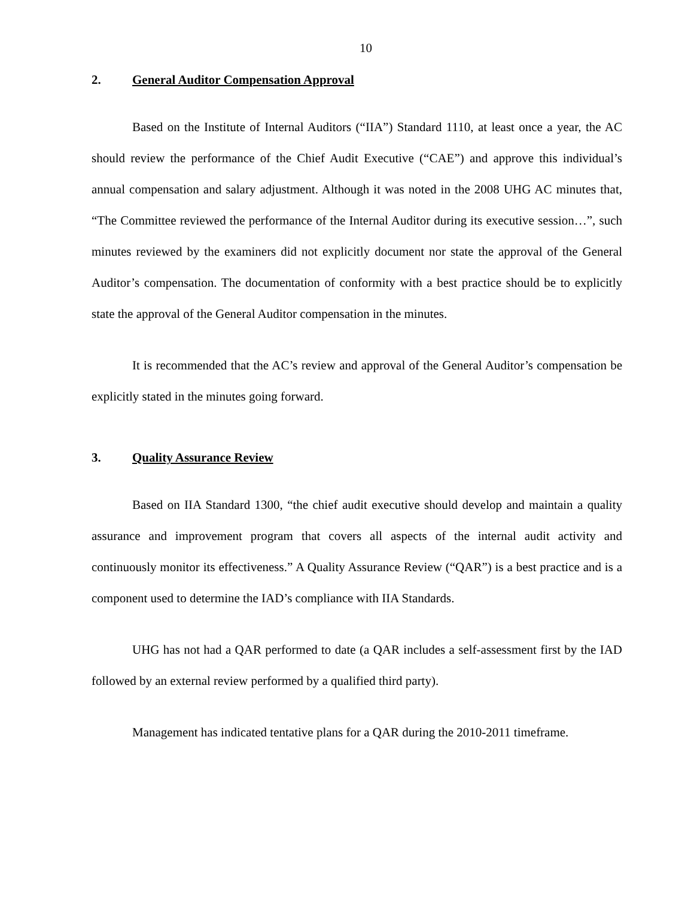10
2. General Auditor Compensation Approval
Based on the Institute of Internal Auditors (“IIA”) Standard 1110, at least once a year, the AC should review the performance of the Chief Audit Executive (“CAE”) and approve this individual’s annual compensation and salary adjustment. Although it was noted in the 2008 UHG AC minutes that, “The Committee reviewed the performance of the Internal Auditor during its executive session…”, such minutes reviewed by the examiners did not explicitly document nor state the approval of the General Auditor’s compensation. The documentation of conformity with a best practice should be to explicitly state the approval of the General Auditor compensation in the minutes.
It is recommended that the AC’s review and approval of the General Auditor’s compensation be explicitly stated in the minutes going forward.
3. Quality Assurance Review
Based on IIA Standard 1300, “the chief audit executive should develop and maintain a quality assurance and improvement program that covers all aspects of the internal audit activity and continuously monitor its effectiveness.” A Quality Assurance Review (“QAR”) is a best practice and is a component used to determine the IAD’s compliance with IIA Standards.
UHG has not had a QAR performed to date (a QAR includes a self-assessment first by the IAD followed by an external review performed by a qualified third party).
Management has indicated tentative plans for a QAR during the 2010-2011 timeframe.